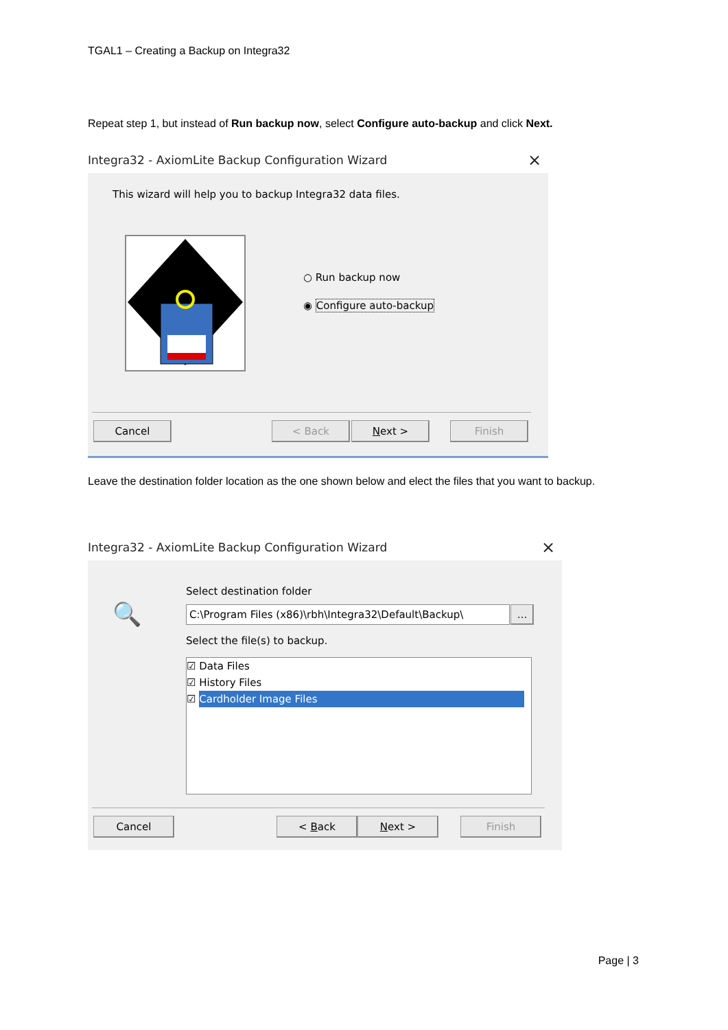TGAL1 – Creating a Backup on Integra32
Repeat step 1, but instead of Run backup now, select Configure auto-backup and click Next.
Integra32 - AxiomLite Backup Configuration Wizard ×
This wizard will help you to backup Integra32 data files.
○ Run backup now
◉ Configure auto-backup
Cancel < Back Next > Finish
Leave the destination folder location as the one shown below and elect the files that you want to backup.
Integra32 - AxiomLite Backup Configuration Wizard ×
🔍
Select destination folder
C:\Program Files (x86)\rbh\Integra32\Default\Backup\
...
Select the file(s) to backup.
☑ Data Files
☑ History Files
☑ Cardholder Image Files
Cancel < Back Next > Finish
Page | 3